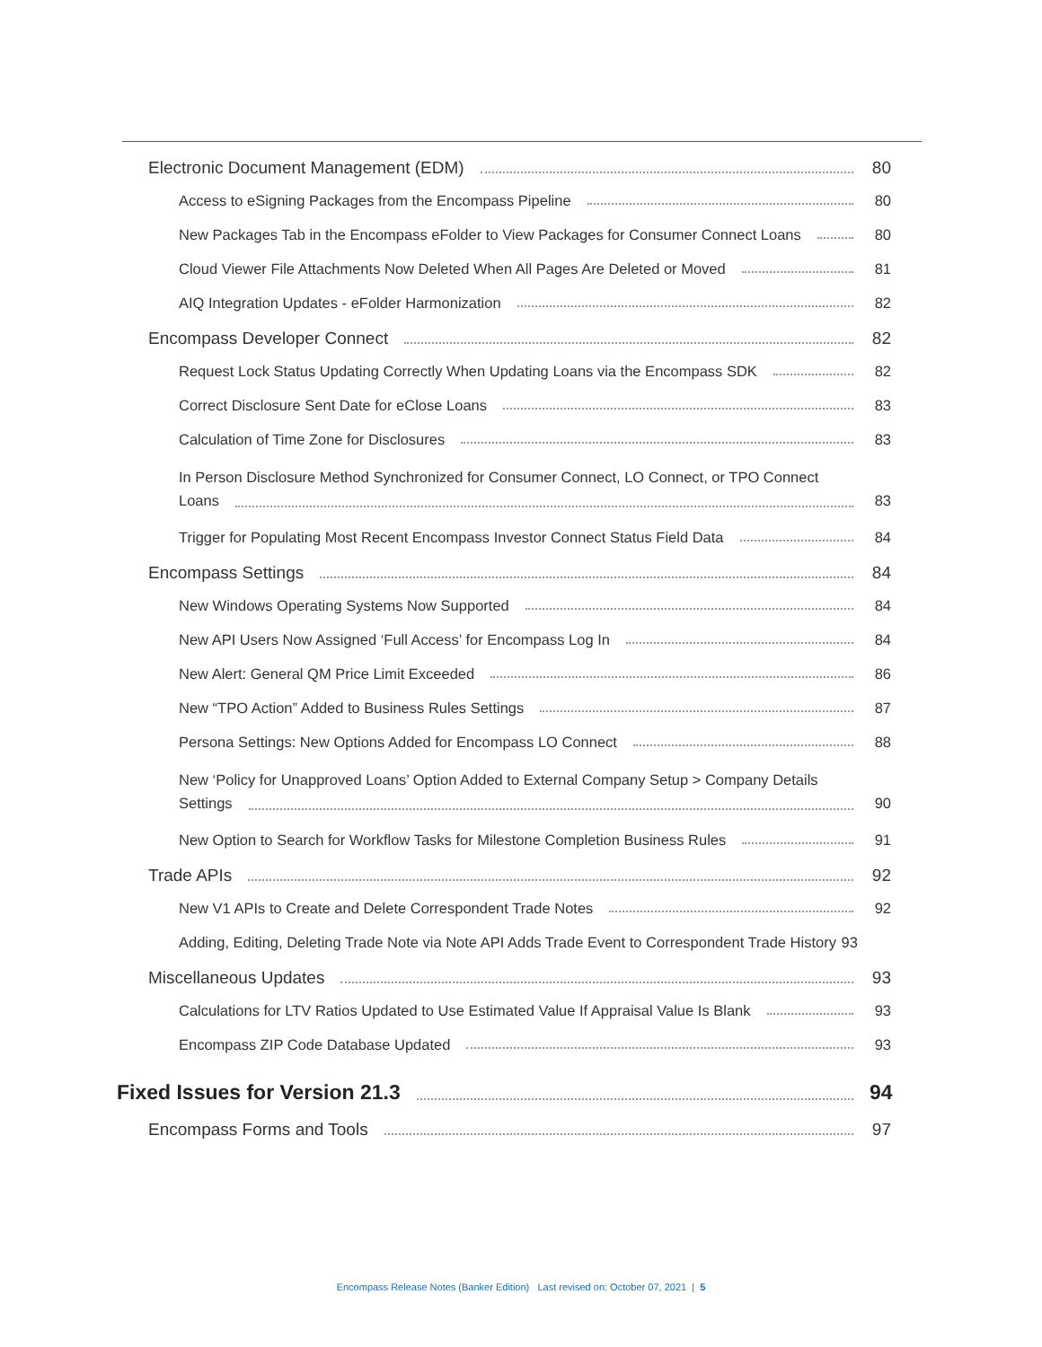Electronic Document Management (EDM) 80
Access to eSigning Packages from the Encompass Pipeline 80
New Packages Tab in the Encompass eFolder to View Packages for Consumer Connect Loans 80
Cloud Viewer File Attachments Now Deleted When All Pages Are Deleted or Moved 81
AIQ Integration Updates - eFolder Harmonization 82
Encompass Developer Connect 82
Request Lock Status Updating Correctly When Updating Loans via the Encompass SDK 82
Correct Disclosure Sent Date for eClose Loans 83
Calculation of Time Zone for Disclosures 83
In Person Disclosure Method Synchronized for Consumer Connect, LO Connect, or TPO Connect
Loans 83
Trigger for Populating Most Recent Encompass Investor Connect Status Field Data 84
Encompass Settings 84
New Windows Operating Systems Now Supported 84
New API Users Now Assigned ‘Full Access’ for Encompass Log In 84
New Alert: General QM Price Limit Exceeded 86
New “TPO Action” Added to Business Rules Settings 87
Persona Settings: New Options Added for Encompass LO Connect 88
New ‘Policy for Unapproved Loans’ Option Added to External Company Setup > Company Details
Settings 90
New Option to Search for Workflow Tasks for Milestone Completion Business Rules 91
Trade APIs 92
New V1 APIs to Create and Delete Correspondent Trade Notes 92
Adding, Editing, Deleting Trade Note via Note API Adds Trade Event to Correspondent Trade History 93
Miscellaneous Updates 93
Calculations for LTV Ratios Updated to Use Estimated Value If Appraisal Value Is Blank 93
Encompass ZIP Code Database Updated 93
Fixed Issues for Version 21.3 94
Encompass Forms and Tools 97
Encompass Release Notes (Banker Edition) Last revised on: October 07, 2021 | 5